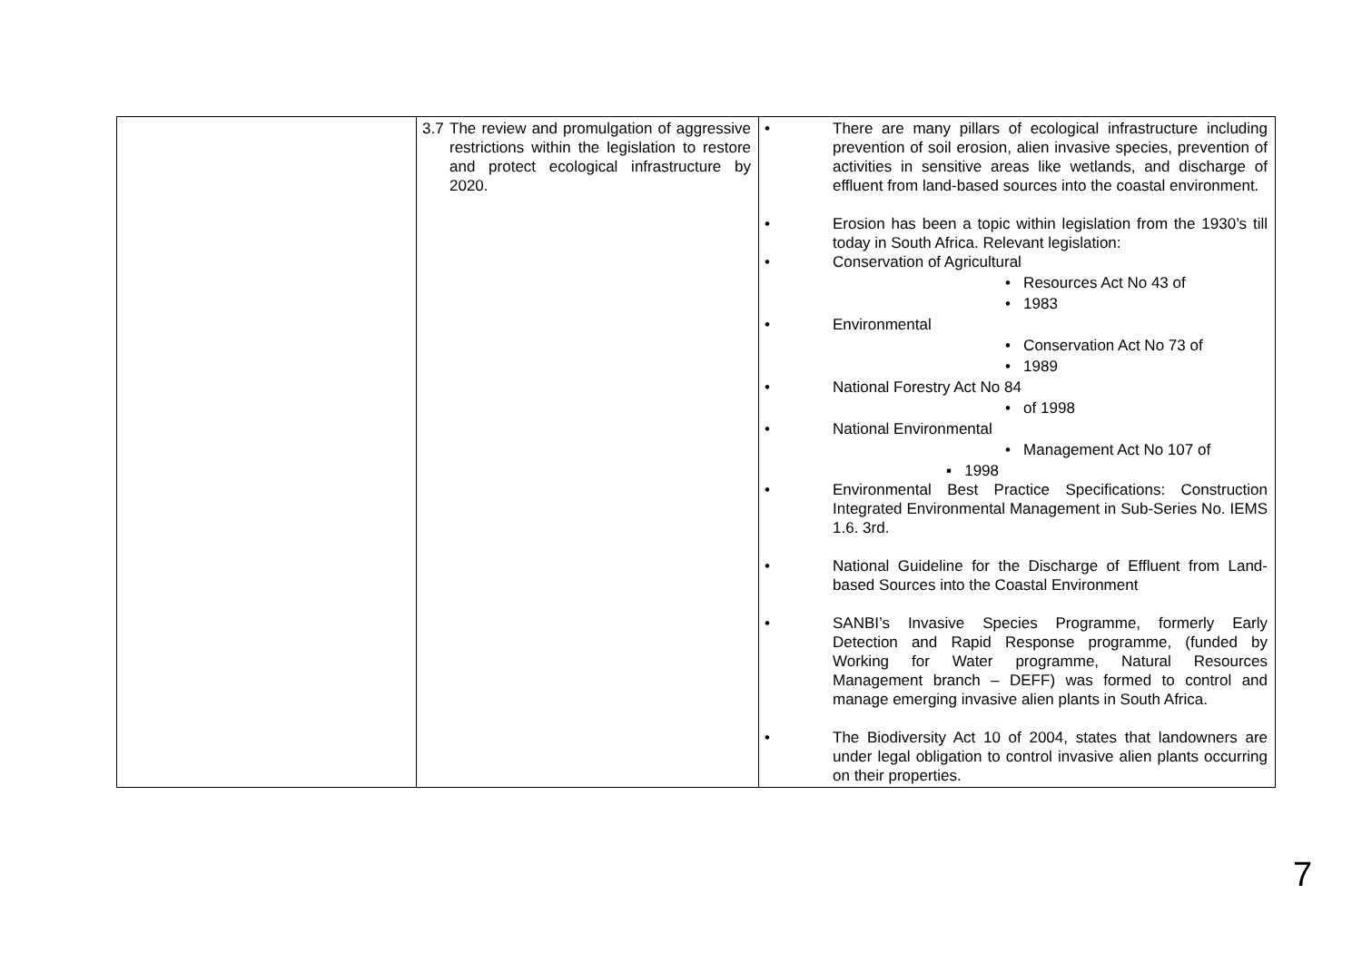| | 3.7 The review and promulgation of aggressive restrictions within the legislation to restore and protect ecological infrastructure by 2020. | • There are many pillars of ecological infrastructure including prevention of soil erosion, alien invasive species, prevention of activities in sensitive areas like wetlands, and discharge of effluent from land-based sources into the coastal environment. • Erosion has been a topic within legislation from the 1930’s till today in South Africa. Relevant legislation: • Conservation of Agricultural • Resources Act No 43 of • 1983 • Environmental • Conservation Act No 73 of • 1989 • National Forestry Act No 84 • of 1998 • National Environmental • Management Act No 107 of ▪ 1998 • Environmental Best Practice Specifications: Construction Integrated Environmental Management in Sub-Series No. IEMS 1.6. 3rd. • National Guideline for the Discharge of Effluent from Land-based Sources into the Coastal Environment • SANBI’s Invasive Species Programme, formerly Early Detection and Rapid Response programme, (funded by Working for Water programme, Natural Resources Management branch – DEFF) was formed to control and manage emerging invasive alien plants in South Africa. • The Biodiversity Act 10 of 2004, states that landowners are under legal obligation to control invasive alien plants occurring on their properties. |
7